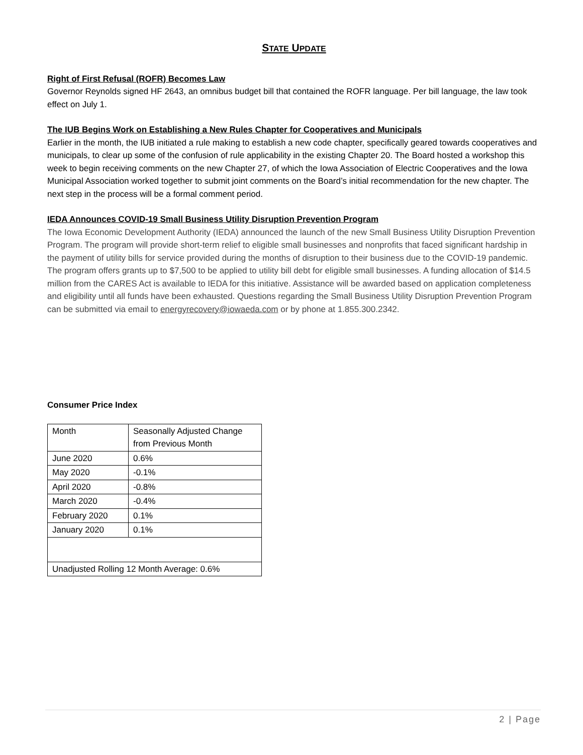STATE UPDATE
Right of First Refusal (ROFR) Becomes Law
Governor Reynolds signed HF 2643, an omnibus budget bill that contained the ROFR language. Per bill language, the law took effect on July 1.
The IUB Begins Work on Establishing a New Rules Chapter for Cooperatives and Municipals
Earlier in the month, the IUB initiated a rule making to establish a new code chapter, specifically geared towards cooperatives and municipals, to clear up some of the confusion of rule applicability in the existing Chapter 20. The Board hosted a workshop this week to begin receiving comments on the new Chapter 27, of which the Iowa Association of Electric Cooperatives and the Iowa Municipal Association worked together to submit joint comments on the Board’s initial recommendation for the new chapter. The next step in the process will be a formal comment period.
IEDA Announces COVID-19 Small Business Utility Disruption Prevention Program
The Iowa Economic Development Authority (IEDA) announced the launch of the new Small Business Utility Disruption Prevention Program. The program will provide short-term relief to eligible small businesses and nonprofits that faced significant hardship in the payment of utility bills for service provided during the months of disruption to their business due to the COVID-19 pandemic. The program offers grants up to $7,500 to be applied to utility bill debt for eligible small businesses. A funding allocation of $14.5 million from the CARES Act is available to IEDA for this initiative. Assistance will be awarded based on application completeness and eligibility until all funds have been exhausted. Questions regarding the Small Business Utility Disruption Prevention Program can be submitted via email to energyrecovery@iowaeda.com or by phone at 1.855.300.2342.
Consumer Price Index
| Month | Seasonally Adjusted Change from Previous Month |
| June 2020 | 0.6% |
| May 2020 | -0.1% |
| April 2020 | -0.8% |
| March 2020 | -0.4% |
| February 2020 | 0.1% |
| January 2020 | 0.1% |
| Unadjusted Rolling 12 Month Average: 0.6% | |
2 | Page